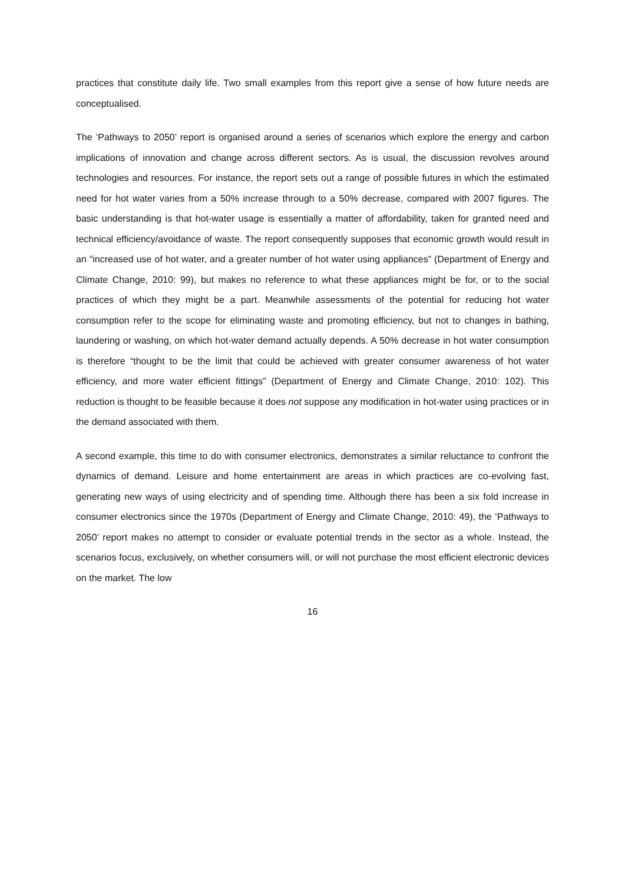practices that constitute daily life. Two small examples from this report give a sense of how future needs are conceptualised.
The ‘Pathways to 2050’ report is organised around a series of scenarios which explore the energy and carbon implications of innovation and change across different sectors. As is usual, the discussion revolves around technologies and resources. For instance, the report sets out a range of possible futures in which the estimated need for hot water varies from a 50% increase through to a 50% decrease, compared with 2007 figures. The basic understanding is that hot-water usage is essentially a matter of affordability, taken for granted need and technical efficiency/avoidance of waste. The report consequently supposes that economic growth would result in an “increased use of hot water, and a greater number of hot water using appliances” (Department of Energy and Climate Change, 2010: 99), but makes no reference to what these appliances might be for, or to the social practices of which they might be a part. Meanwhile assessments of the potential for reducing hot water consumption refer to the scope for eliminating waste and promoting efficiency, but not to changes in bathing, laundering or washing, on which hot-water demand actually depends. A 50% decrease in hot water consumption is therefore “thought to be the limit that could be achieved with greater consumer awareness of hot water efficiency, and more water efficient fittings” (Department of Energy and Climate Change, 2010: 102). This reduction is thought to be feasible because it does not suppose any modification in hot-water using practices or in the demand associated with them.
A second example, this time to do with consumer electronics, demonstrates a similar reluctance to confront the dynamics of demand. Leisure and home entertainment are areas in which practices are co-evolving fast, generating new ways of using electricity and of spending time. Although there has been a six fold increase in consumer electronics since the 1970s (Department of Energy and Climate Change, 2010: 49), the ‘Pathways to 2050’ report makes no attempt to consider or evaluate potential trends in the sector as a whole. Instead, the scenarios focus, exclusively, on whether consumers will, or will not purchase the most efficient electronic devices on the market. The low
16